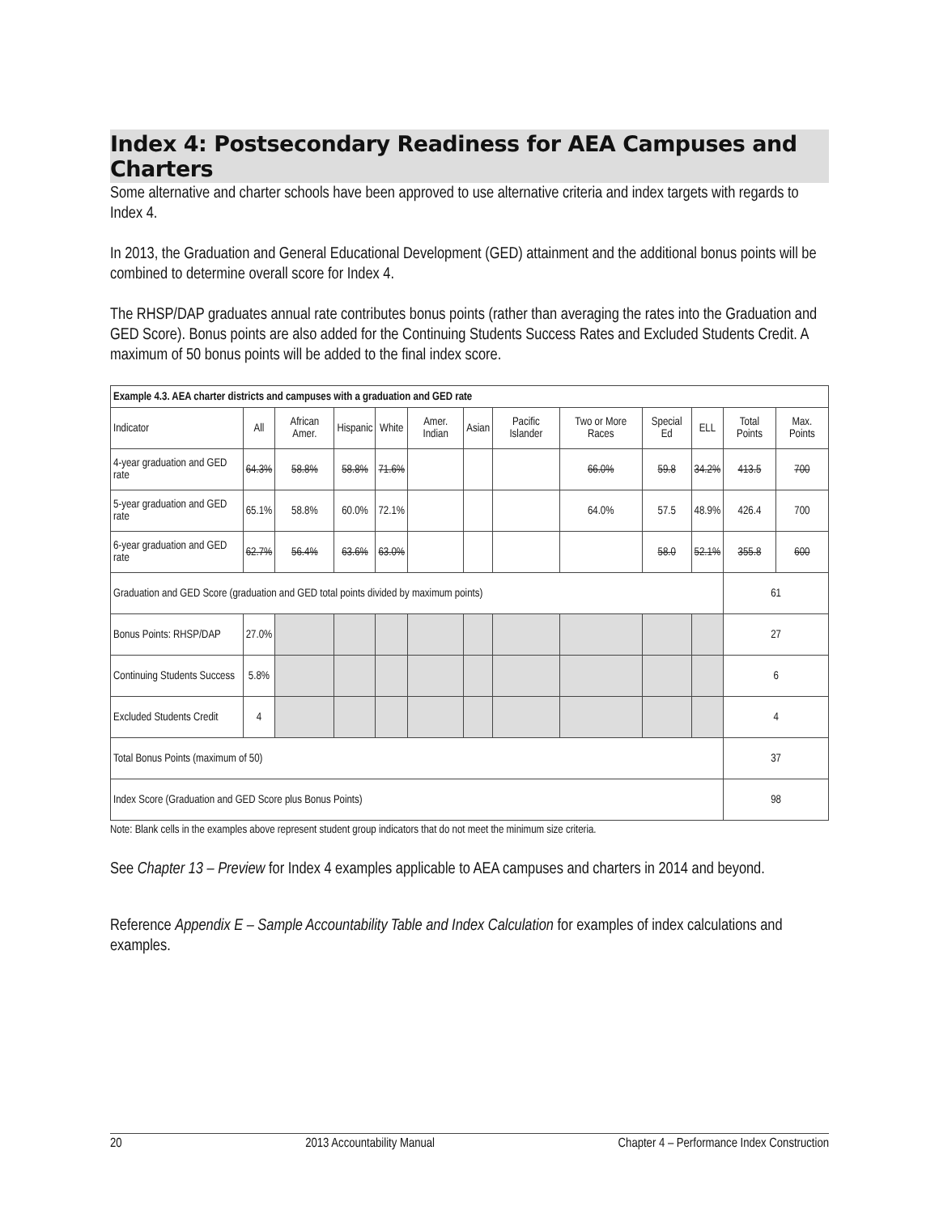Index 4: Postsecondary Readiness for AEA Campuses and Charters
Some alternative and charter schools have been approved to use alternative criteria and index targets with regards to Index 4.
In 2013, the Graduation and General Educational Development (GED) attainment and the additional bonus points will be combined to determine overall score for Index 4.
The RHSP/DAP graduates annual rate contributes bonus points (rather than averaging the rates into the Graduation and GED Score). Bonus points are also added for the Continuing Students Success Rates and Excluded Students Credit. A maximum of 50 bonus points will be added to the final index score.
| Example 4.3. AEA charter districts and campuses with a graduation and GED rate | | | | | | | | | | | | |
| Indicator | All | African Amer. | Hispanic | White | Amer. Indian | Asian | Pacific Islander | Two or More Races | Special Ed | ELL | Total Points | Max. Points |
| 4-year graduation and GED rate | 64.3% | 58.8% | 58.8% | 71.6% | | | | 66.0% | 59.8 | 34.2% | 413.5 | 700 |
| 5-year graduation and GED rate | 65.1% | 58.8% | 60.0% | 72.1% | | | | 64.0% | 57.5 | 48.9% | 426.4 | 700 |
| 6-year graduation and GED rate | 62.7% | 56.4% | 63.6% | 63.0% | | | | | 58.0 | 52.1% | 355.8 | 600 |
| Graduation and GED Score (graduation and GED total points divided by maximum points) | | | | | | | | | | | 61 | |
| Bonus Points: RHSP/DAP | 27.0% | | | | | | | | | | 27 | |
| Continuing Students Success | 5.8% | | | | | | | | | | 6 | |
| Excluded Students Credit | 4 | | | | | | | | | | 4 | |
| Total Bonus Points (maximum of 50) | | | | | | | | | | | 37 | |
| Index Score (Graduation and GED Score plus Bonus Points) | | | | | | | | | | | 98 | |
Note: Blank cells in the examples above represent student group indicators that do not meet the minimum size criteria.
See Chapter 13 – Preview for Index 4 examples applicable to AEA campuses and charters in 2014 and beyond.
Reference Appendix E – Sample Accountability Table and Index Calculation for examples of index calculations and examples.
20 2013 Accountability Manual Chapter 4 – Performance Index Construction